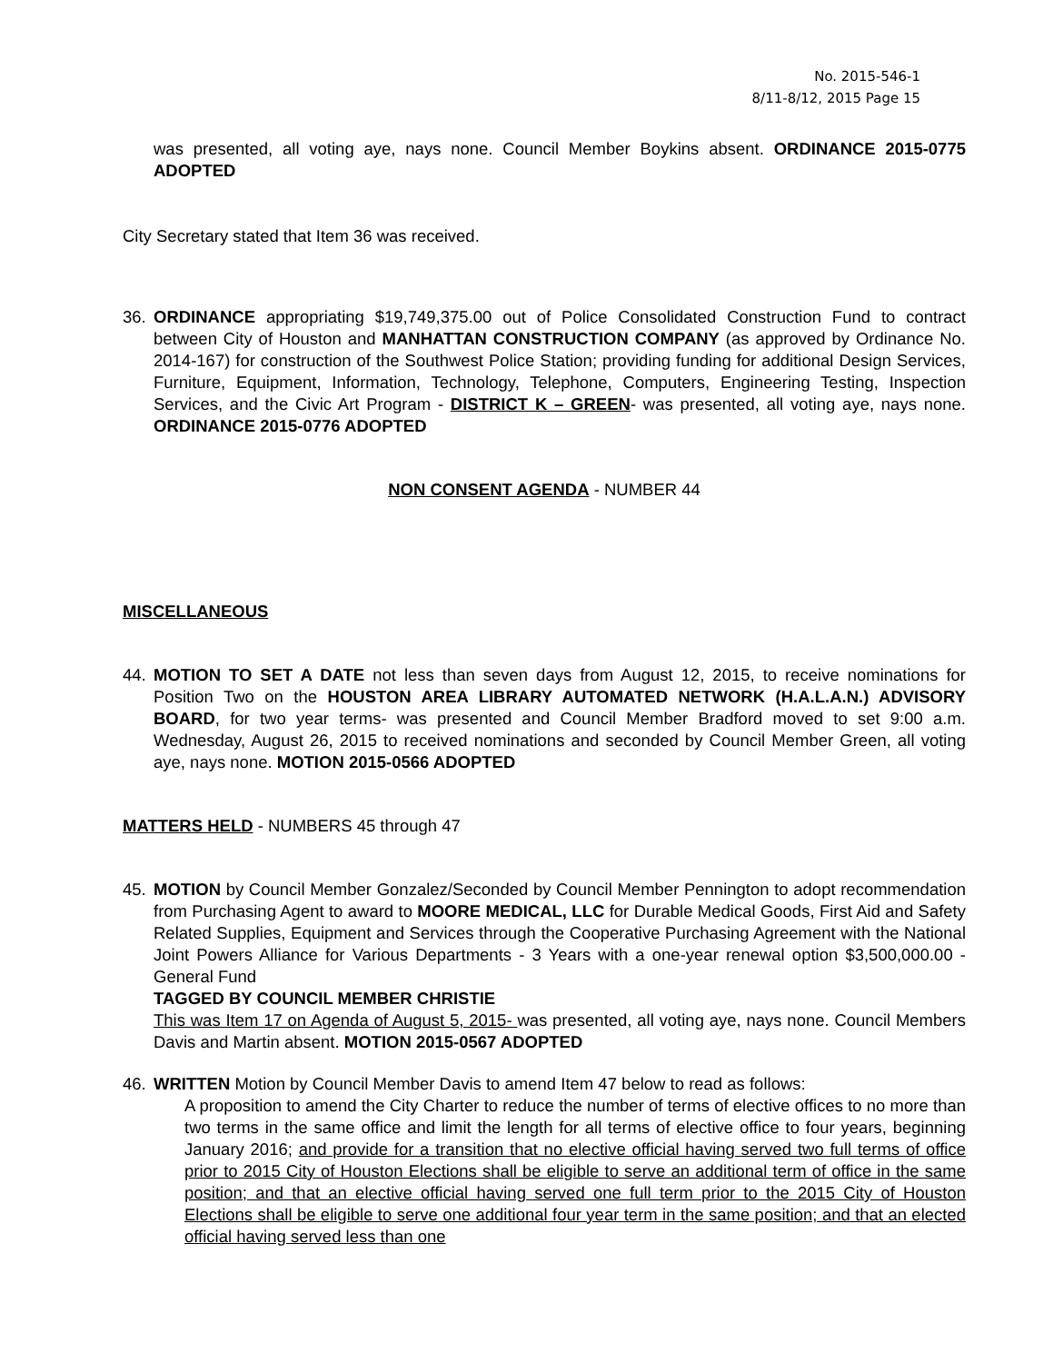No. 2015-546-1
8/11-8/12, 2015 Page 15
was presented, all voting aye, nays none. Council Member Boykins absent. ORDINANCE 2015-0775 ADOPTED
City Secretary stated that Item 36 was received.
36. ORDINANCE appropriating $19,749,375.00 out of Police Consolidated Construction Fund to contract between City of Houston and MANHATTAN CONSTRUCTION COMPANY (as approved by Ordinance No. 2014-167) for construction of the Southwest Police Station; providing funding for additional Design Services, Furniture, Equipment, Information, Technology, Telephone, Computers, Engineering Testing, Inspection Services, and the Civic Art Program - DISTRICT K – GREEN- was presented, all voting aye, nays none. ORDINANCE 2015-0776 ADOPTED
NON CONSENT AGENDA - NUMBER 44
MISCELLANEOUS
44. MOTION TO SET A DATE not less than seven days from August 12, 2015, to receive nominations for Position Two on the HOUSTON AREA LIBRARY AUTOMATED NETWORK (H.A.L.A.N.) ADVISORY BOARD, for two year terms- was presented and Council Member Bradford moved to set 9:00 a.m. Wednesday, August 26, 2015 to received nominations and seconded by Council Member Green, all voting aye, nays none. MOTION 2015-0566 ADOPTED
MATTERS HELD - NUMBERS 45 through 47
45. MOTION by Council Member Gonzalez/Seconded by Council Member Pennington to adopt recommendation from Purchasing Agent to award to MOORE MEDICAL, LLC for Durable Medical Goods, First Aid and Safety Related Supplies, Equipment and Services through the Cooperative Purchasing Agreement with the National Joint Powers Alliance for Various Departments - 3 Years with a one-year renewal option $3,500,000.00 - General Fund
TAGGED BY COUNCIL MEMBER CHRISTIE
This was Item 17 on Agenda of August 5, 2015- was presented, all voting aye, nays none. Council Members Davis and Martin absent. MOTION 2015-0567 ADOPTED
46. WRITTEN Motion by Council Member Davis to amend Item 47 below to read as follows:
A proposition to amend the City Charter to reduce the number of terms of elective offices to no more than two terms in the same office and limit the length for all terms of elective office to four years, beginning January 2016; and provide for a transition that no elective official having served two full terms of office prior to 2015 City of Houston Elections shall be eligible to serve an additional term of office in the same position; and that an elective official having served one full term prior to the 2015 City of Houston Elections shall be eligible to serve one additional four year term in the same position; and that an elected official having served less than one